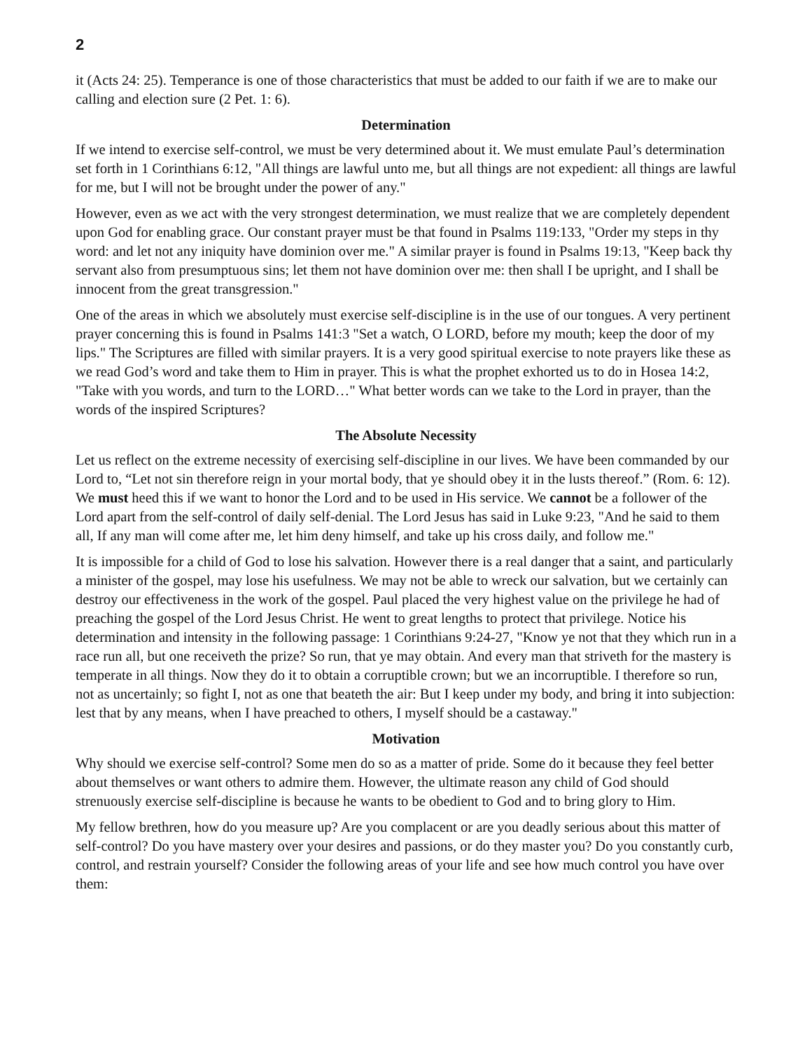2
it (Acts 24: 25). Temperance is one of those characteristics that must be added to our faith if we are to make our calling and election sure (2 Pet. 1: 6).
Determination
If we intend to exercise self-control, we must be very determined about it. We must emulate Paul’s determination set forth in 1 Corinthians 6:12, "All things are lawful unto me, but all things are not expedient: all things are lawful for me, but I will not be brought under the power of any."
However, even as we act with the very strongest determination, we must realize that we are completely dependent upon God for enabling grace. Our constant prayer must be that found in Psalms 119:133, "Order my steps in thy word: and let not any iniquity have dominion over me." A similar prayer is found in Psalms 19:13, "Keep back thy servant also from presumptuous sins; let them not have dominion over me: then shall I be upright, and I shall be innocent from the great transgression."
One of the areas in which we absolutely must exercise self-discipline is in the use of our tongues. A very pertinent prayer concerning this is found in Psalms 141:3 "Set a watch, O LORD, before my mouth; keep the door of my lips." The Scriptures are filled with similar prayers. It is a very good spiritual exercise to note prayers like these as we read God’s word and take them to Him in prayer. This is what the prophet exhorted us to do in Hosea 14:2, "Take with you words, and turn to the LORD…" What better words can we take to the Lord in prayer, than the words of the inspired Scriptures?
The Absolute Necessity
Let us reflect on the extreme necessity of exercising self-discipline in our lives. We have been commanded by our Lord to, “Let not sin therefore reign in your mortal body, that ye should obey it in the lusts thereof.” (Rom. 6: 12). We must heed this if we want to honor the Lord and to be used in His service. We cannot be a follower of the Lord apart from the self-control of daily self-denial. The Lord Jesus has said in Luke 9:23, "And he said to them all, If any man will come after me, let him deny himself, and take up his cross daily, and follow me."
It is impossible for a child of God to lose his salvation. However there is a real danger that a saint, and particularly a minister of the gospel, may lose his usefulness. We may not be able to wreck our salvation, but we certainly can destroy our effectiveness in the work of the gospel. Paul placed the very highest value on the privilege he had of preaching the gospel of the Lord Jesus Christ. He went to great lengths to protect that privilege. Notice his determination and intensity in the following passage: 1 Corinthians 9:24-27, "Know ye not that they which run in a race run all, but one receiveth the prize? So run, that ye may obtain. And every man that striveth for the mastery is temperate in all things. Now they do it to obtain a corruptible crown; but we an incorruptible. I therefore so run, not as uncertainly; so fight I, not as one that beateth the air: But I keep under my body, and bring it into subjection: lest that by any means, when I have preached to others, I myself should be a castaway."
Motivation
Why should we exercise self-control? Some men do so as a matter of pride. Some do it because they feel better about themselves or want others to admire them. However, the ultimate reason any child of God should strenuously exercise self-discipline is because he wants to be obedient to God and to bring glory to Him.
My fellow brethren, how do you measure up? Are you complacent or are you deadly serious about this matter of self-control? Do you have mastery over your desires and passions, or do they master you? Do you constantly curb, control, and restrain yourself? Consider the following areas of your life and see how much control you have over them: